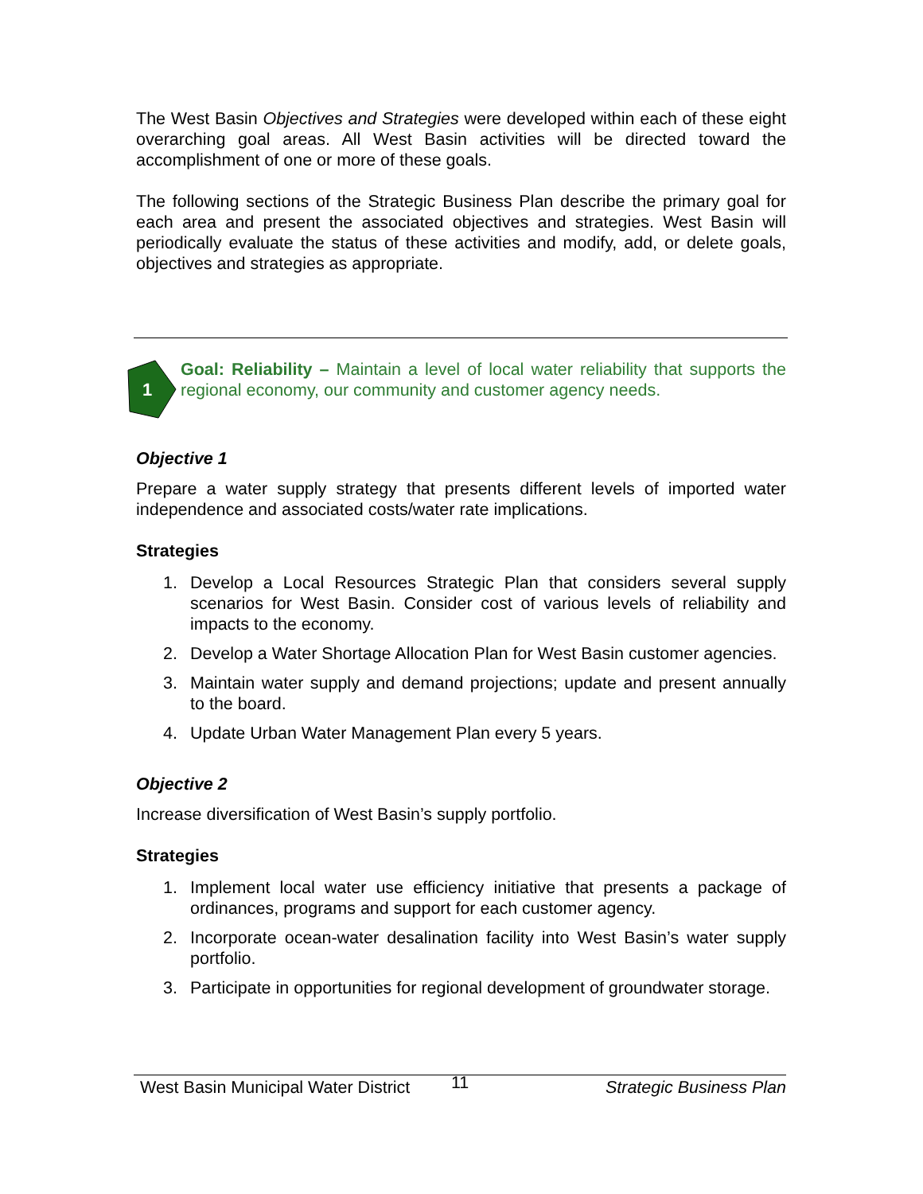The West Basin Objectives and Strategies were developed within each of these eight overarching goal areas. All West Basin activities will be directed toward the accomplishment of one or more of these goals.
The following sections of the Strategic Business Plan describe the primary goal for each area and present the associated objectives and strategies. West Basin will periodically evaluate the status of these activities and modify, add, or delete goals, objectives and strategies as appropriate.
1
Goal: Reliability – Maintain a level of local water reliability that supports the regional economy, our community and customer agency needs.
Objective 1
Prepare a water supply strategy that presents different levels of imported water independence and associated costs/water rate implications.
Strategies
1. Develop a Local Resources Strategic Plan that considers several supply scenarios for West Basin. Consider cost of various levels of reliability and impacts to the economy.
2. Develop a Water Shortage Allocation Plan for West Basin customer agencies.
3. Maintain water supply and demand projections; update and present annually to the board.
4. Update Urban Water Management Plan every 5 years.
Objective 2
Increase diversification of West Basin’s supply portfolio.
Strategies
1. Implement local water use efficiency initiative that presents a package of ordinances, programs and support for each customer agency.
2. Incorporate ocean-water desalination facility into West Basin’s water supply portfolio.
3. Participate in opportunities for regional development of groundwater storage.
West Basin Municipal Water District 11 Strategic Business Plan